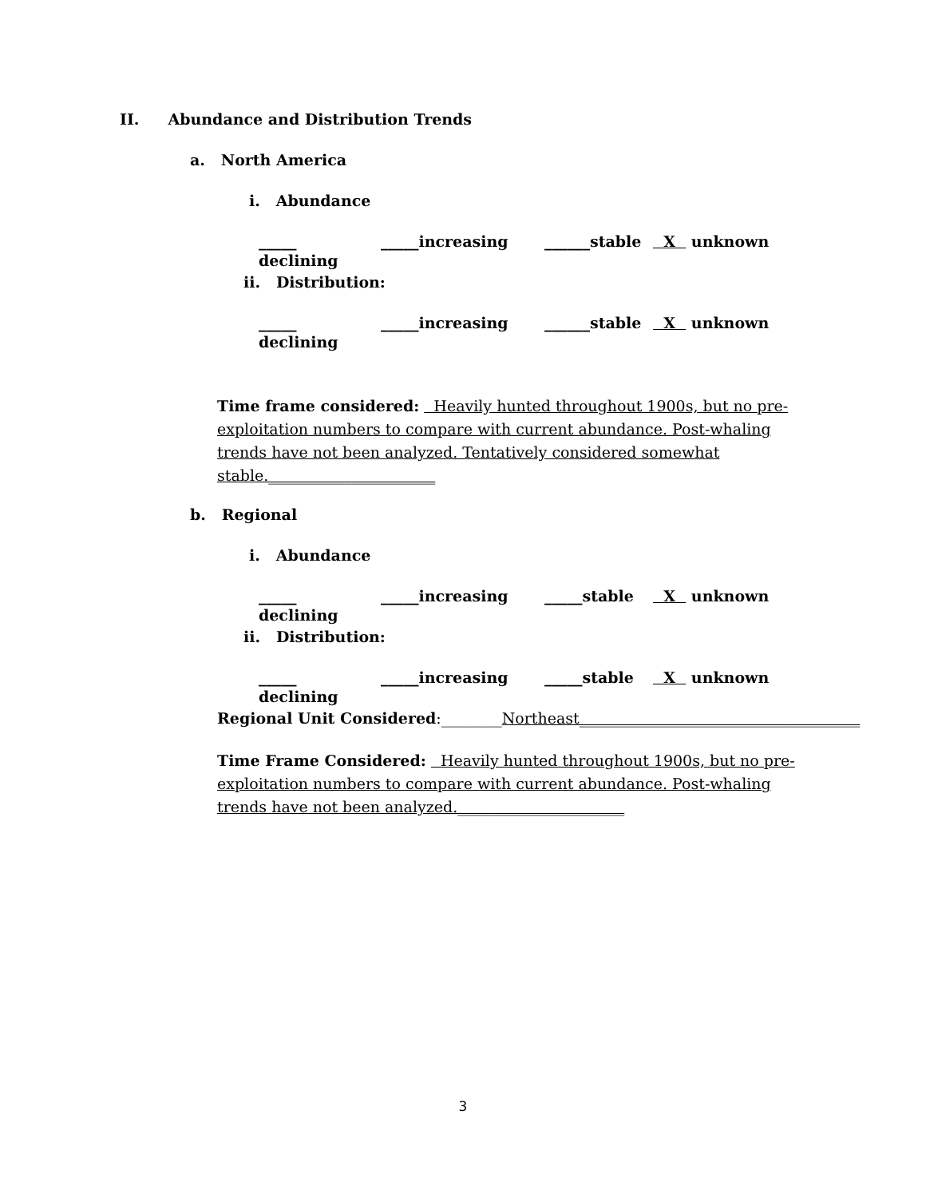II. Abundance and Distribution Trends
a. North America
i. Abundance
_____ declining _____increasing ______stable X unknown
ii. Distribution:
_____ declining _____increasing ______stable X unknown
Time frame considered: Heavily hunted throughout 1900s, but no pre-exploitation numbers to compare with current abundance. Post-whaling trends have not been analyzed. Tentatively considered somewhat stable.______________________
b. Regional
i. Abundance
_____ declining _____increasing _____stable X unknown
ii. Distribution:
_____ declining _____increasing _____stable X unknown
Regional Unit Considered:________Northeast_____________________________________
Time Frame Considered: Heavily hunted throughout 1900s, but no pre-exploitation numbers to compare with current abundance. Post-whaling trends have not been analyzed.______________________
3